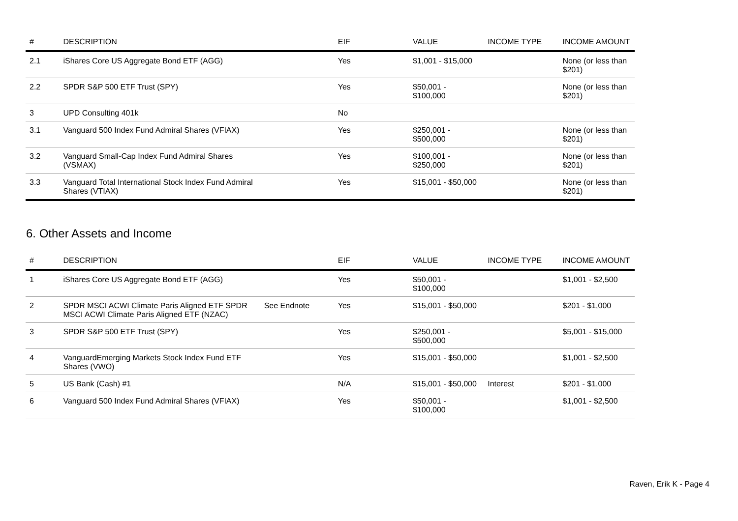| # | DESCRIPTION | | EIF | VALUE | INCOME TYPE | INCOME AMOUNT |
| --- | --- | --- | --- | --- | --- | --- |
| 2.1 | iShares Core US Aggregate Bond ETF (AGG) | | Yes | $1,001 - $15,000 | | None (or less than $201) |
| 2.2 | SPDR S&P 500 ETF Trust (SPY) | | Yes | $50,001 - $100,000 | | None (or less than $201) |
| 3 | UPD Consulting 401k | | No | | | |
| 3.1 | Vanguard 500 Index Fund Admiral Shares (VFIAX) | | Yes | $250,001 - $500,000 | | None (or less than $201) |
| 3.2 | Vanguard Small-Cap Index Fund Admiral Shares (VSMAX) | | Yes | $100,001 - $250,000 | | None (or less than $201) |
| 3.3 | Vanguard Total International Stock Index Fund Admiral Shares (VTIAX) | | Yes | $15,001 - $50,000 | | None (or less than $201) |
6. Other Assets and Income
| # | DESCRIPTION | | EIF | VALUE | INCOME TYPE | INCOME AMOUNT |
| --- | --- | --- | --- | --- | --- | --- |
| 1 | iShares Core US Aggregate Bond ETF (AGG) | | Yes | $50,001 - $100,000 | | $1,001 - $2,500 |
| 2 | SPDR MSCI ACWI Climate Paris Aligned ETF SPDR MSCI ACWI Climate Paris Aligned ETF (NZAC) | See Endnote | Yes | $15,001 - $50,000 | | $201 - $1,000 |
| 3 | SPDR S&P 500 ETF Trust (SPY) | | Yes | $250,001 - $500,000 | | $5,001 - $15,000 |
| 4 | VanguardEmerging Markets Stock Index Fund ETF Shares (VWO) | | Yes | $15,001 - $50,000 | | $1,001 - $2,500 |
| 5 | US Bank (Cash) #1 | | N/A | $15,001 - $50,000 | Interest | $201 - $1,000 |
| 6 | Vanguard 500 Index Fund Admiral Shares (VFIAX) | | Yes | $50,001 - $100,000 | | $1,001 - $2,500 |
Raven, Erik K - Page 4